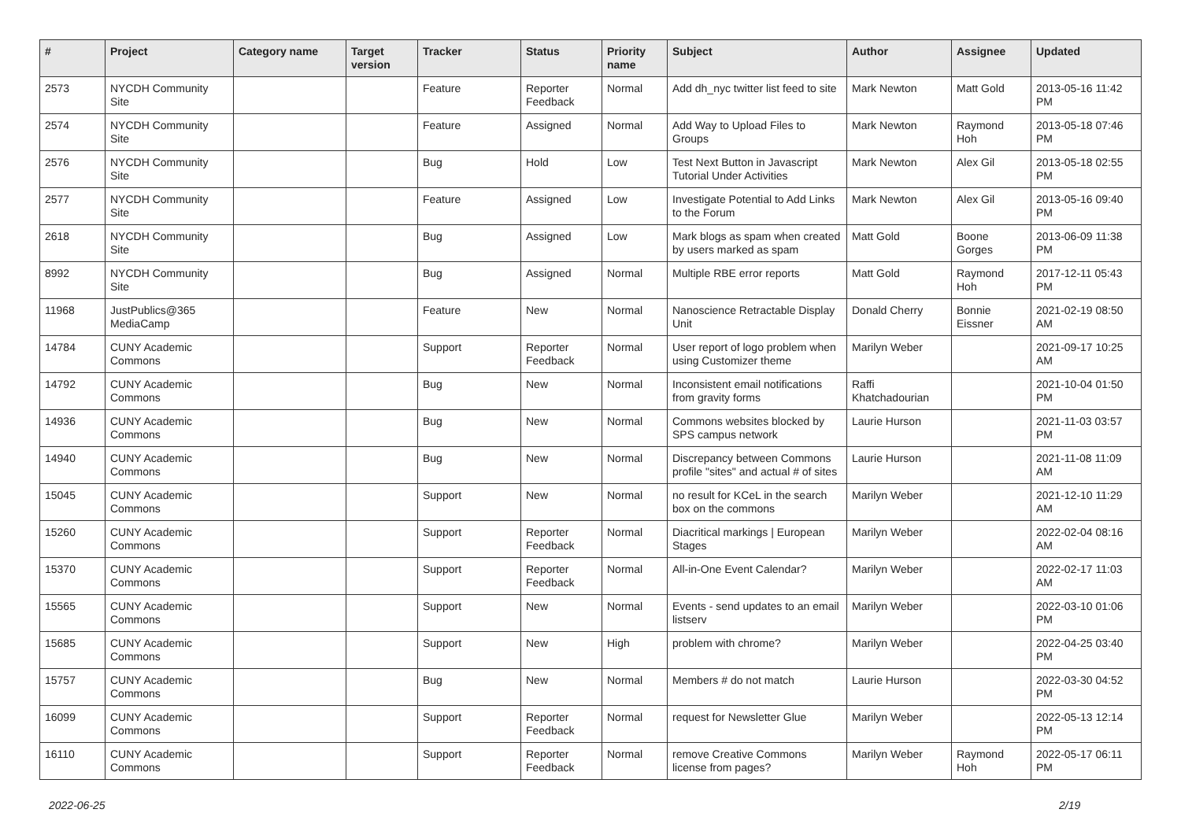| # | Project | Category name | Target version | Tracker | Status | Priority name | Subject | Author | Assignee | Updated |
| --- | --- | --- | --- | --- | --- | --- | --- | --- | --- | --- |
| 2573 | NYCDH Community Site | | | Feature | Reporter Feedback | Normal | Add dh_nyc twitter list feed to site | Mark Newton | Matt Gold | 2013-05-16 11:42 PM |
| 2574 | NYCDH Community Site | | | Feature | Assigned | Normal | Add Way to Upload Files to Groups | Mark Newton | Raymond Hoh | 2013-05-18 07:46 PM |
| 2576 | NYCDH Community Site | | | Bug | Hold | Low | Test Next Button in Javascript Tutorial Under Activities | Mark Newton | Alex Gil | 2013-05-18 02:55 PM |
| 2577 | NYCDH Community Site | | | Feature | Assigned | Low | Investigate Potential to Add Links to the Forum | Mark Newton | Alex Gil | 2013-05-16 09:40 PM |
| 2618 | NYCDH Community Site | | | Bug | Assigned | Low | Mark blogs as spam when created by users marked as spam | Matt Gold | Boone Gorges | 2013-06-09 11:38 PM |
| 8992 | NYCDH Community Site | | | Bug | Assigned | Normal | Multiple RBE error reports | Matt Gold | Raymond Hoh | 2017-12-11 05:43 PM |
| 11968 | JustPublics@365 MediaCamp | | | Feature | New | Normal | Nanoscience Retractable Display Unit | Donald Cherry | Bonnie Eissner | 2021-02-19 08:50 AM |
| 14784 | CUNY Academic Commons | | | Support | Reporter Feedback | Normal | User report of logo problem when using Customizer theme | Marilyn Weber | | 2021-09-17 10:25 AM |
| 14792 | CUNY Academic Commons | | | Bug | New | Normal | Inconsistent email notifications from gravity forms | Raffi Khatchadourian | | 2021-10-04 01:50 PM |
| 14936 | CUNY Academic Commons | | | Bug | New | Normal | Commons websites blocked by SPS campus network | Laurie Hurson | | 2021-11-03 03:57 PM |
| 14940 | CUNY Academic Commons | | | Bug | New | Normal | Discrepancy between Commons profile "sites" and actual # of sites | Laurie Hurson | | 2021-11-08 11:09 AM |
| 15045 | CUNY Academic Commons | | | Support | New | Normal | no result for KCeL in the search box on the commons | Marilyn Weber | | 2021-12-10 11:29 AM |
| 15260 | CUNY Academic Commons | | | Support | Reporter Feedback | Normal | Diacritical markings / European Stages | Marilyn Weber | | 2022-02-04 08:16 AM |
| 15370 | CUNY Academic Commons | | | Support | Reporter Feedback | Normal | All-in-One Event Calendar? | Marilyn Weber | | 2022-02-17 11:03 AM |
| 15565 | CUNY Academic Commons | | | Support | New | Normal | Events - send updates to an email listserv | Marilyn Weber | | 2022-03-10 01:06 PM |
| 15685 | CUNY Academic Commons | | | Support | New | High | problem with chrome? | Marilyn Weber | | 2022-04-25 03:40 PM |
| 15757 | CUNY Academic Commons | | | Bug | New | Normal | Members # do not match | Laurie Hurson | | 2022-03-30 04:52 PM |
| 16099 | CUNY Academic Commons | | | Support | Reporter Feedback | Normal | request for Newsletter Glue | Marilyn Weber | | 2022-05-13 12:14 PM |
| 16110 | CUNY Academic Commons | | | Support | Reporter Feedback | Normal | remove Creative Commons license from pages? | Marilyn Weber | Raymond Hoh | 2022-05-17 06:11 PM |
2022-06-25 2/19